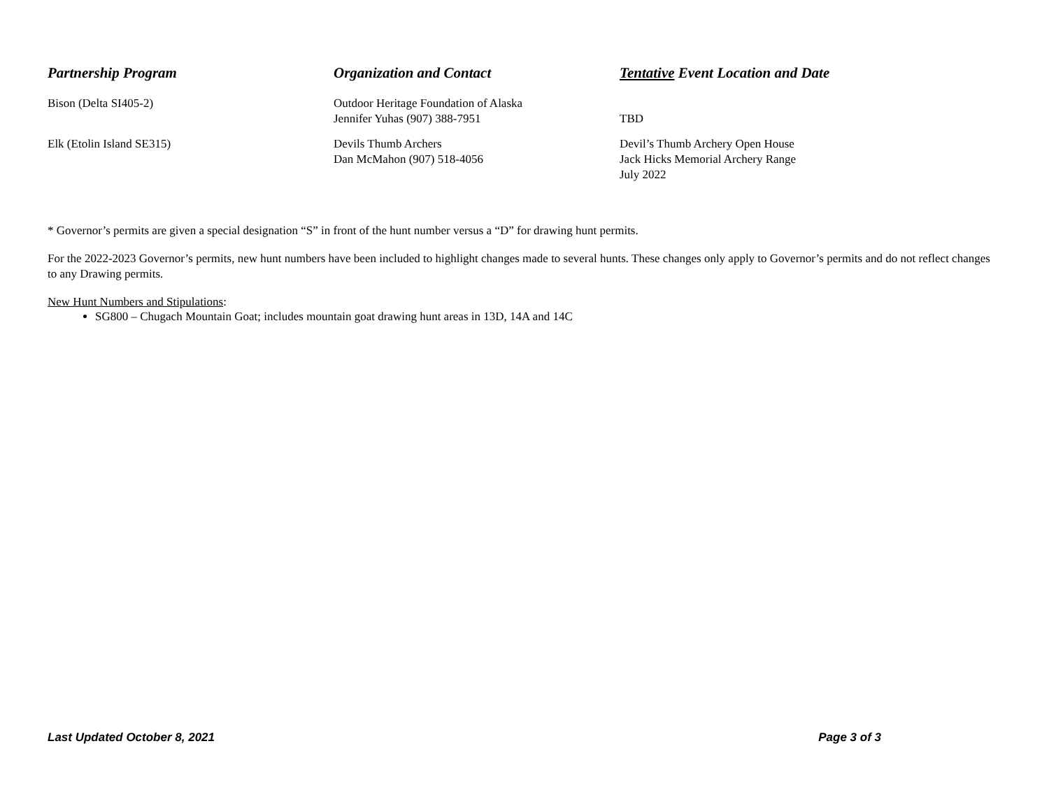| Partnership Program | Organization and Contact | Tentative Event Location and Date |
| --- | --- | --- |
| Bison (Delta SI405-2) | Outdoor Heritage Foundation of Alaska Jennifer Yuhas (907) 388-7951 | TBD |
| Elk (Etolin Island SE315) | Devils Thumb Archers Dan McMahon (907) 518-4056 | Devil’s Thumb Archery Open House Jack Hicks Memorial Archery Range July 2022 |
* Governor’s permits are given a special designation “S” in front of the hunt number versus a “D” for drawing hunt permits.
For the 2022-2023 Governor’s permits, new hunt numbers have been included to highlight changes made to several hunts. These changes only apply to Governor’s permits and do not reflect changes to any Drawing permits.
New Hunt Numbers and Stipulations:
SG800 – Chugach Mountain Goat; includes mountain goat drawing hunt areas in 13D, 14A and 14C
Last Updated October 8, 2021 Page 3 of 3